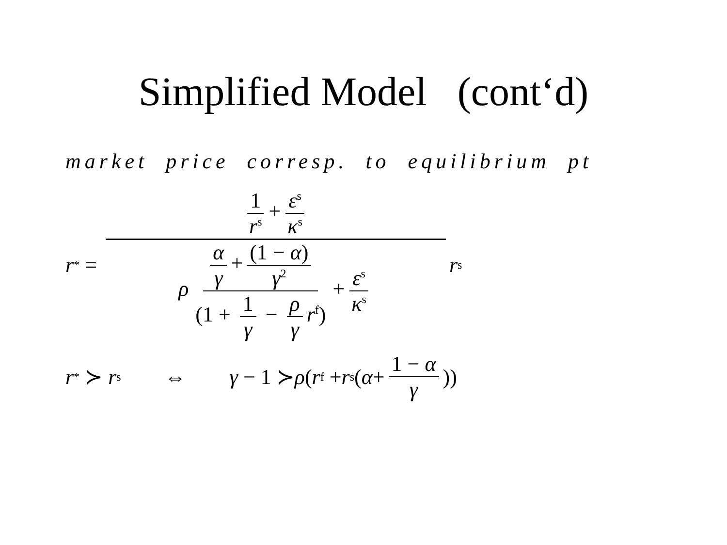Simplified Model (cont‘d)
market price corresp. to equilibrium pt
r<sup>*</sup> = 1 r<sup>s</sup> + ε<sup>s</sup> κ<sup>s</sup> ρ α γ + (1 − α) γ<sup>2</sup> (1 + 1 γ − ρ γ r<sup>f</sup>) + ε<sup>s</sup> κ<sup>s</sup> r<sup>s</sup>
r<sup>*</sup> ≻ r<sup>s</sup> ⇔ γ − 1 ≻ ρ (r<sup>f</sup> + r<sup>s</sup>(α + 1 − α γ))